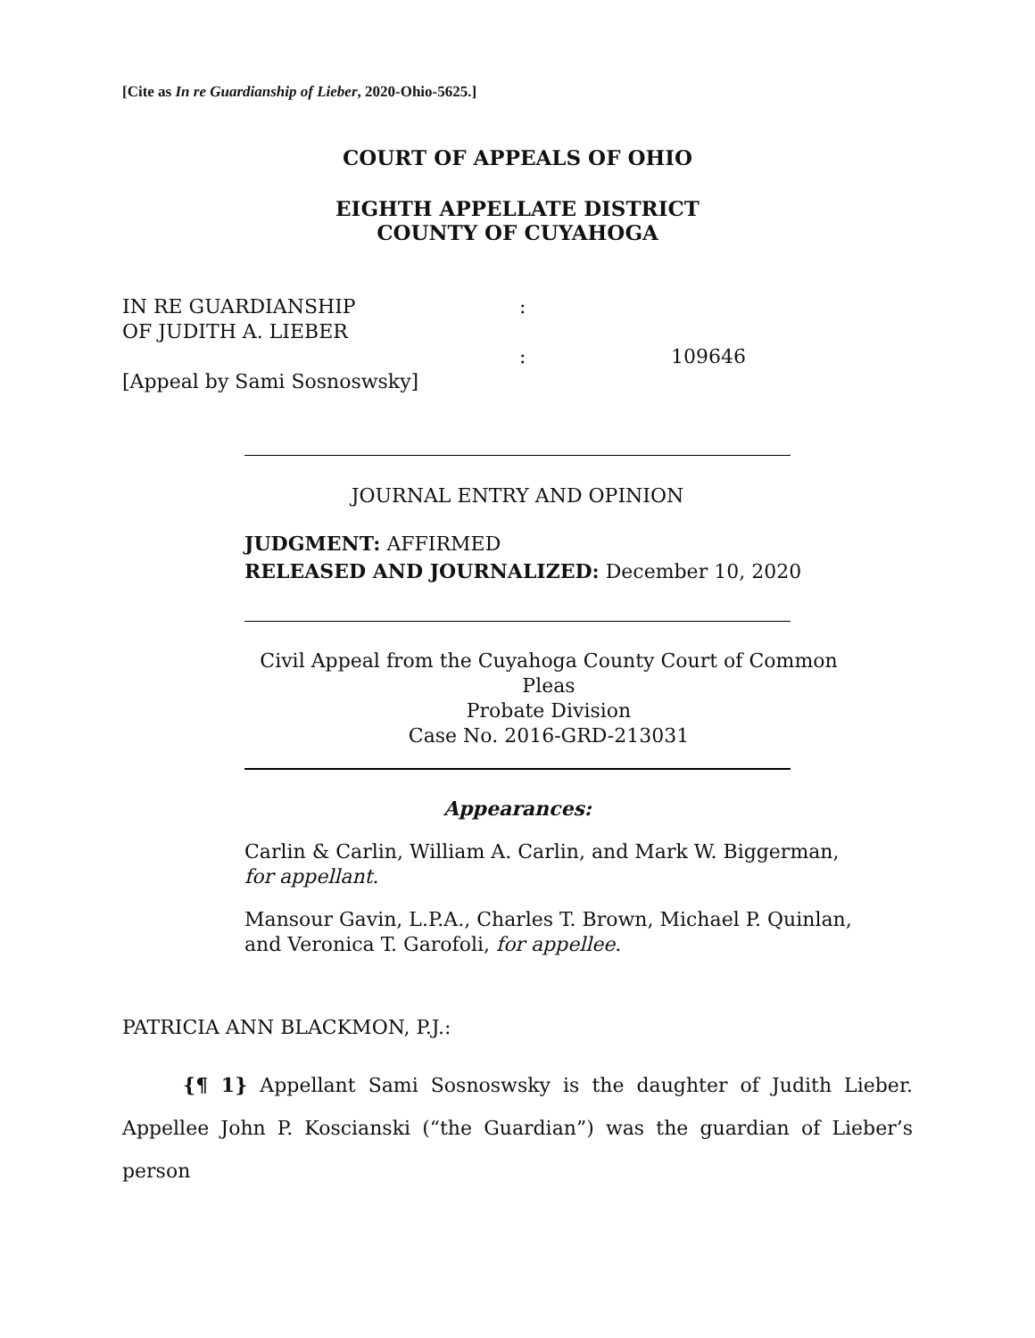[Cite as In re Guardianship of Lieber, 2020-Ohio-5625.]
COURT OF APPEALS OF OHIO
EIGHTH APPELLATE DISTRICT
COUNTY OF CUYAHOGA
IN RE GUARDIANSHIP
OF JUDITH A. LIEBER
[Appeal by Sami Sosnoswsky]
:
:
109646
JOURNAL ENTRY AND OPINION
JUDGMENT: AFFIRMED
RELEASED AND JOURNALIZED: December 10, 2020
Civil Appeal from the Cuyahoga County Court of Common Pleas
Probate Division
Case No. 2016-GRD-213031
Appearances:
Carlin & Carlin, William A. Carlin, and Mark W. Biggerman,
for appellant.
Mansour Gavin, L.P.A., Charles T. Brown, Michael P. Quinlan,
and Veronica T. Garofoli, for appellee.
PATRICIA ANN BLACKMON, P.J.:
{¶ 1} Appellant Sami Sosnoswsky is the daughter of Judith Lieber. Appellee John P. Koscianski (“the Guardian”) was the guardian of Lieber’s person